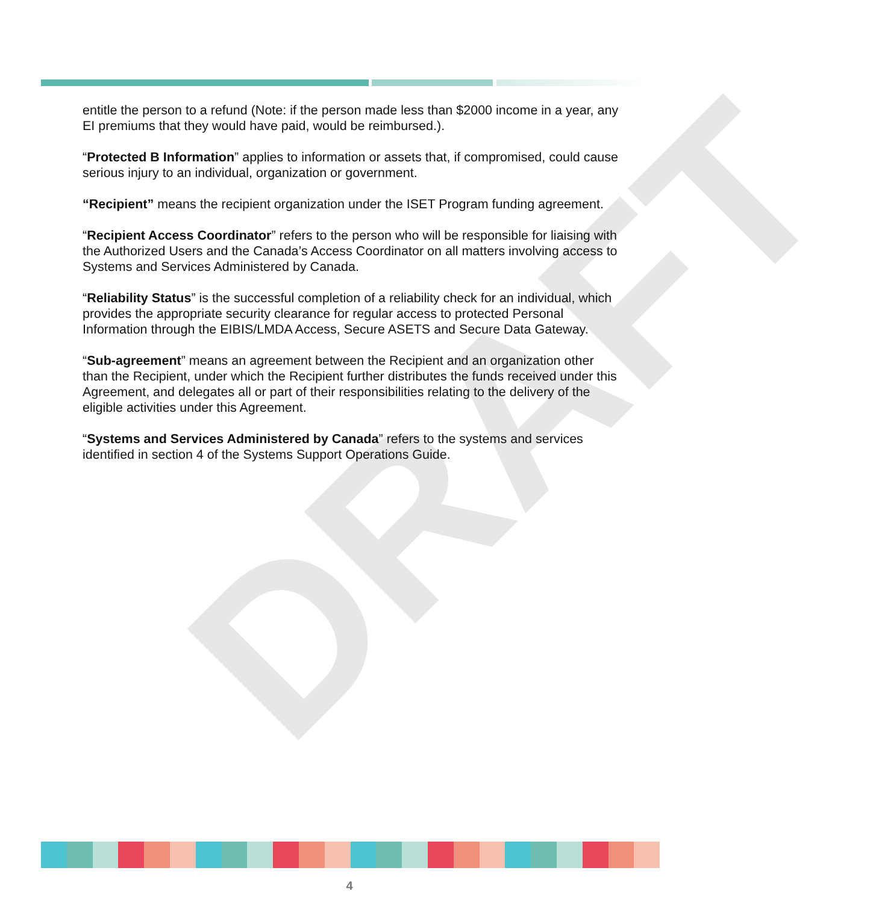DRAFT
entitle the person to a refund (Note: if the person made less than $2000 income in a year, any EI premiums that they would have paid, would be reimbursed.).
“Protected B Information” applies to information or assets that, if compromised, could cause serious injury to an individual, organization or government.
“Recipient” means the recipient organization under the ISET Program funding agreement.
“Recipient Access Coordinator” refers to the person who will be responsible for liaising with the Authorized Users and the Canada’s Access Coordinator on all matters involving access to Systems and Services Administered by Canada.
“Reliability Status” is the successful completion of a reliability check for an individual, which provides the appropriate security clearance for regular access to protected Personal Information through the EIBIS/LMDA Access, Secure ASETS and Secure Data Gateway.
“Sub-agreement” means an agreement between the Recipient and an organization other than the Recipient, under which the Recipient further distributes the funds received under this Agreement, and delegates all or part of their responsibilities relating to the delivery of the eligible activities under this Agreement.
“Systems and Services Administered by Canada” refers to the systems and services identified in section 4 of the Systems Support Operations Guide.
4